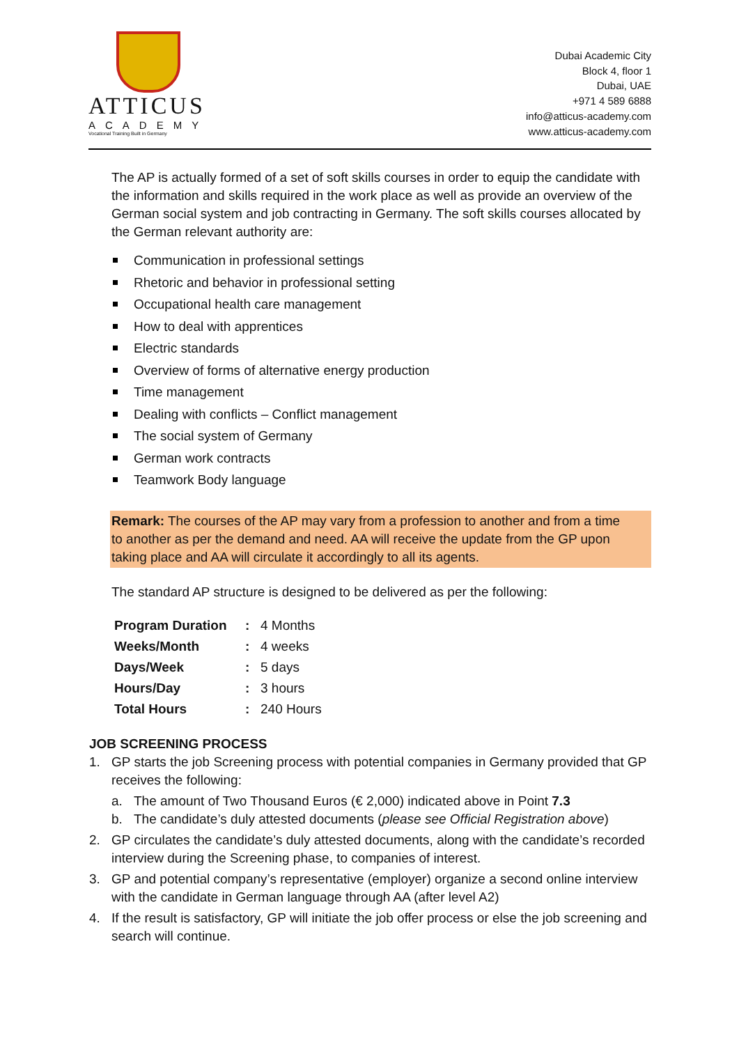ATTICUS
ACADEMY
Vocational Training Built in Germany
Dubai Academic City
Block 4, floor 1
Dubai, UAE
+971 4 589 6888
info@atticus-academy.com
www.atticus-academy.com
The AP is actually formed of a set of soft skills courses in order to equip the candidate with the information and skills required in the work place as well as provide an overview of the German social system and job contracting in Germany. The soft skills courses allocated by the German relevant authority are:
Communication in professional settings
Rhetoric and behavior in professional setting
Occupational health care management
How to deal with apprentices
Electric standards
Overview of forms of alternative energy production
Time management
Dealing with conflicts – Conflict management
The social system of Germany
German work contracts
Teamwork Body language
Remark: The courses of the AP may vary from a profession to another and from a time to another as per the demand and need. AA will receive the update from the GP upon taking place and AA will circulate it accordingly to all its agents.
The standard AP structure is designed to be delivered as per the following:
| Program Duration | : | 4 Months |
| Weeks/Month | : | 4 weeks |
| Days/Week | : | 5 days |
| Hours/Day | : | 3 hours |
| Total Hours | : | 240 Hours |
JOB SCREENING PROCESS
1. GP starts the job Screening process with potential companies in Germany provided that GP receives the following:
a. The amount of Two Thousand Euros (€ 2,000) indicated above in Point 7.3
b. The candidate’s duly attested documents (please see Official Registration above)
2. GP circulates the candidate’s duly attested documents, along with the candidate’s recorded interview during the Screening phase, to companies of interest.
3. GP and potential company’s representative (employer) organize a second online interview with the candidate in German language through AA (after level A2)
4. If the result is satisfactory, GP will initiate the job offer process or else the job screening and search will continue.